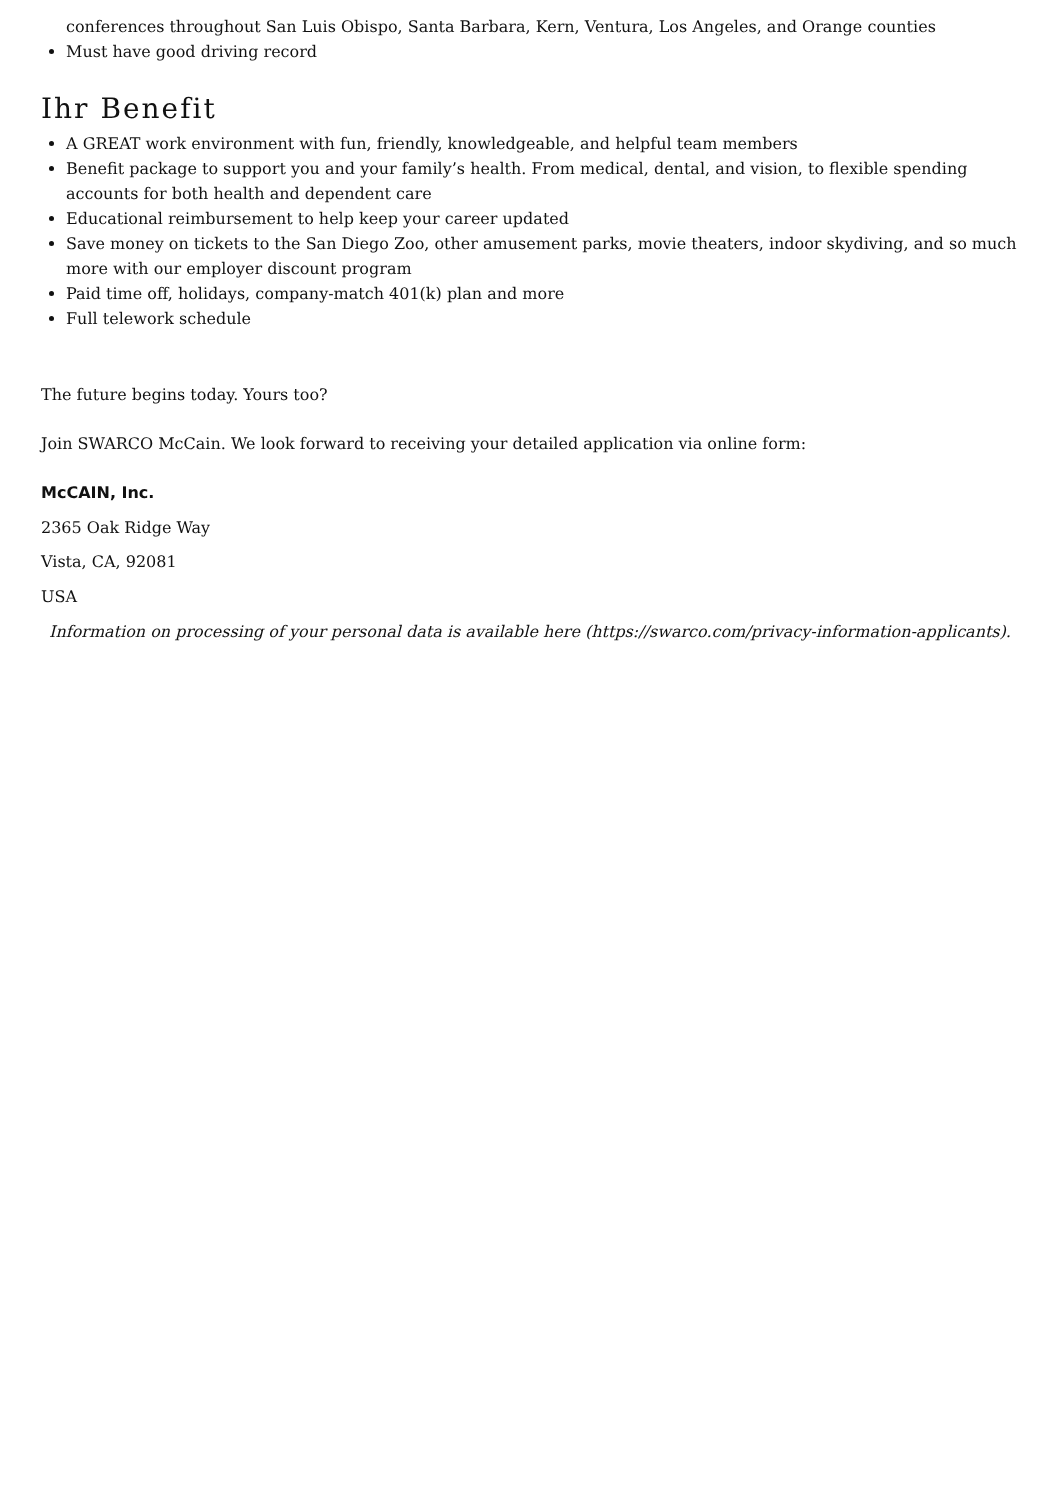conferences throughout San Luis Obispo, Santa Barbara, Kern, Ventura, Los Angeles, and Orange counties
Must have good driving record
Ihr Benefit
A GREAT work environment with fun, friendly, knowledgeable, and helpful team members
Benefit package to support you and your family’s health. From medical, dental, and vision, to flexible spending accounts for both health and dependent care
Educational reimbursement to help keep your career updated
Save money on tickets to the San Diego Zoo, other amusement parks, movie theaters, indoor skydiving, and so much more with our employer discount program
Paid time off, holidays, company-match 401(k) plan and more
Full telework schedule
The future begins today. Yours too?
Join SWARCO McCain. We look forward to receiving your detailed application via online form:
McCAIN, Inc.
2365 Oak Ridge Way
Vista, CA, 92081
USA
Information on processing of your personal data is available here (https://swarco.com/privacy-information-applicants).